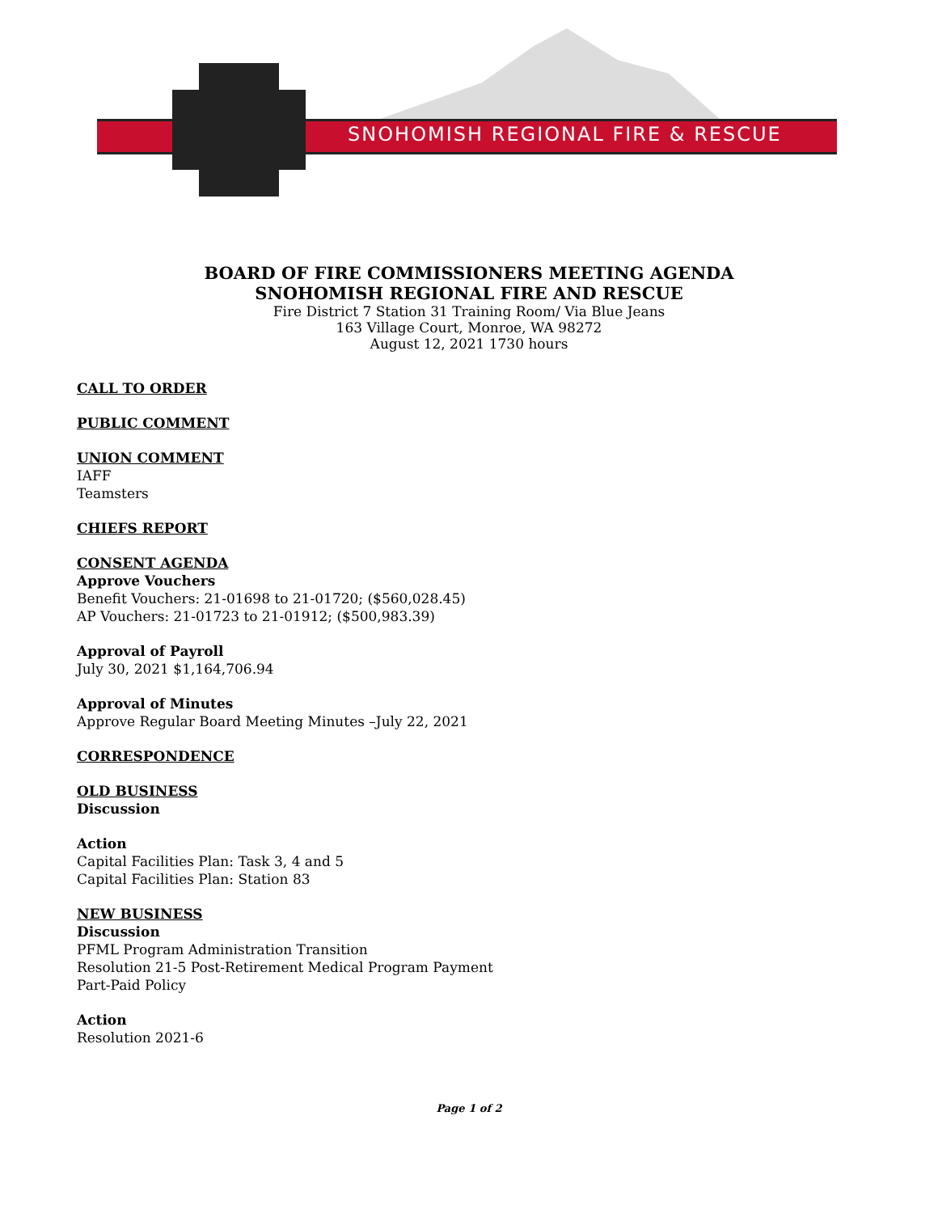SNOHOMISH REGIONAL FIRE & RESCUE
BOARD OF FIRE COMMISSIONERS MEETING AGENDA
SNOHOMISH REGIONAL FIRE AND RESCUE
Fire District 7 Station 31 Training Room/ Via Blue Jeans
163 Village Court, Monroe, WA 98272
August 12, 2021 1730 hours
CALL TO ORDER
PUBLIC COMMENT
UNION COMMENT
IAFF
Teamsters
CHIEFS REPORT
CONSENT AGENDA
Approve Vouchers
Benefit Vouchers: 21-01698 to 21-01720; ($560,028.45)
AP Vouchers: 21-01723 to 21-01912; ($500,983.39)
Approval of Payroll
July 30, 2021 $1,164,706.94
Approval of Minutes
Approve Regular Board Meeting Minutes –July 22, 2021
CORRESPONDENCE
OLD BUSINESS
Discussion
Action
Capital Facilities Plan: Task 3, 4 and 5
Capital Facilities Plan: Station 83
NEW BUSINESS
Discussion
PFML Program Administration Transition
Resolution 21-5 Post-Retirement Medical Program Payment
Part-Paid Policy
Action
Resolution 2021-6
Page 1 of 2